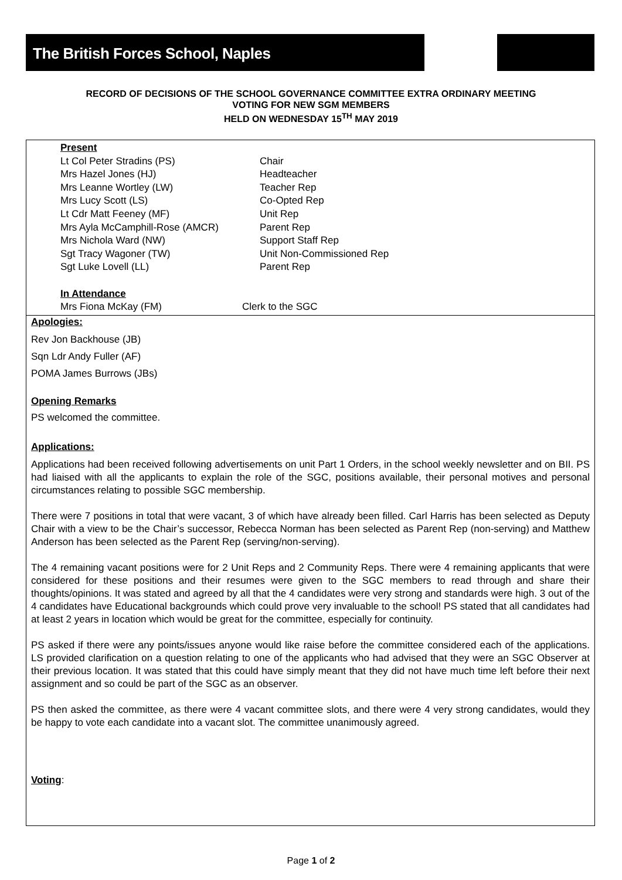The British Forces School, Naples
RECORD OF DECISIONS OF THE SCHOOL GOVERNANCE COMMITTEE EXTRA ORDINARY MEETING
VOTING FOR NEW SGM MEMBERS
HELD ON WEDNESDAY 15<sup>TH</sup> MAY 2019
Present
Lt Col Peter Stradins (PS) Chair
Mrs Hazel Jones (HJ) Headteacher
Mrs Leanne Wortley (LW) Teacher Rep
Mrs Lucy Scott (LS) Co-Opted Rep
Lt Cdr Matt Feeney (MF) Unit Rep
Mrs Ayla McCamphill-Rose (AMCR) Parent Rep
Mrs Nichola Ward (NW) Support Staff Rep
Sgt Tracy Wagoner (TW) Unit Non-Commissioned Rep
Sgt Luke Lovell (LL) Parent Rep
In Attendance
Mrs Fiona McKay (FM) Clerk to the SGC
Apologies:
Rev Jon Backhouse (JB)
Sqn Ldr Andy Fuller (AF)
POMA James Burrows (JBs)
Opening Remarks
PS welcomed the committee.
Applications:
Applications had been received following advertisements on unit Part 1 Orders, in the school weekly newsletter and on BII. PS had liaised with all the applicants to explain the role of the SGC, positions available, their personal motives and personal circumstances relating to possible SGC membership.
There were 7 positions in total that were vacant, 3 of which have already been filled. Carl Harris has been selected as Deputy Chair with a view to be the Chair’s successor, Rebecca Norman has been selected as Parent Rep (non-serving) and Matthew Anderson has been selected as the Parent Rep (serving/non-serving).
The 4 remaining vacant positions were for 2 Unit Reps and 2 Community Reps. There were 4 remaining applicants that were considered for these positions and their resumes were given to the SGC members to read through and share their thoughts/opinions. It was stated and agreed by all that the 4 candidates were very strong and standards were high. 3 out of the 4 candidates have Educational backgrounds which could prove very invaluable to the school! PS stated that all candidates had at least 2 years in location which would be great for the committee, especially for continuity.
PS asked if there were any points/issues anyone would like raise before the committee considered each of the applications. LS provided clarification on a question relating to one of the applicants who had advised that they were an SGC Observer at their previous location. It was stated that this could have simply meant that they did not have much time left before their next assignment and so could be part of the SGC as an observer.
PS then asked the committee, as there were 4 vacant committee slots, and there were 4 very strong candidates, would they be happy to vote each candidate into a vacant slot. The committee unanimously agreed.
Voting:
Page 1 of 2